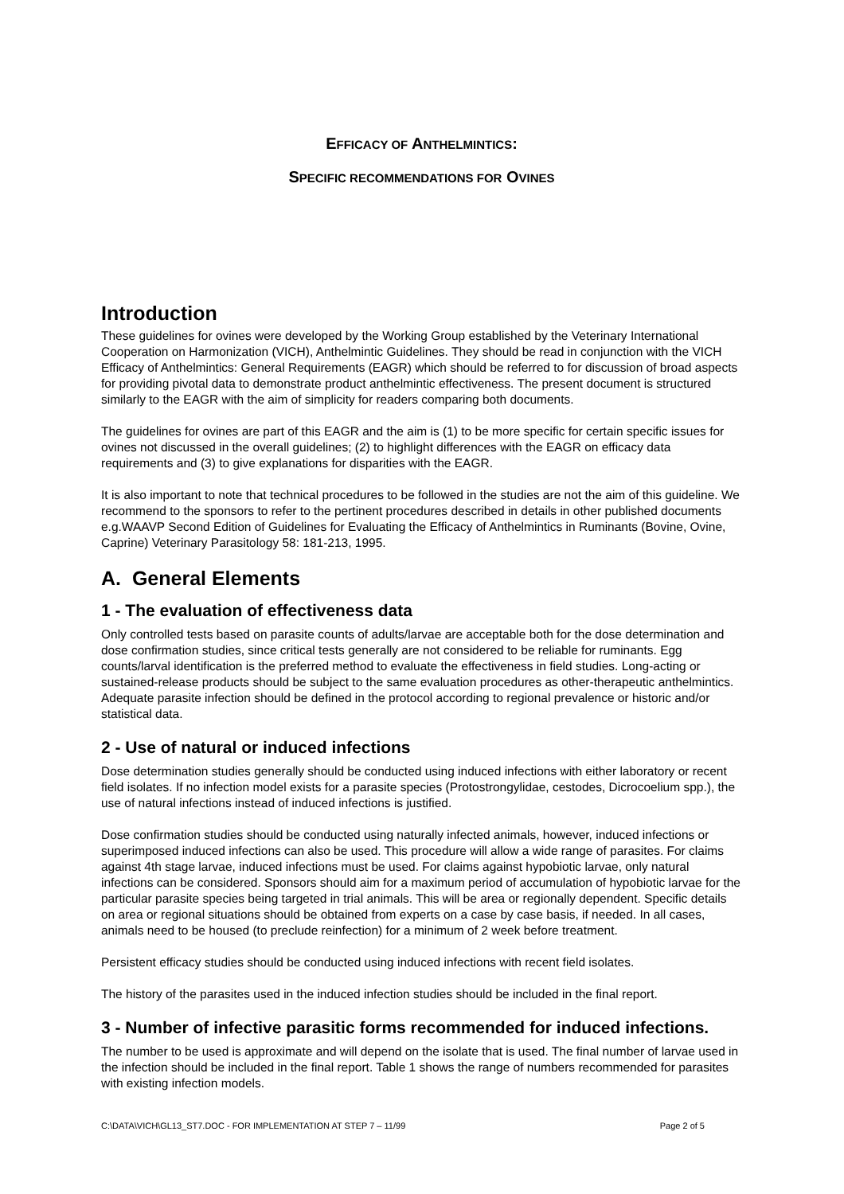EFFICACY OF ANTHELMINTICS:
SPECIFIC RECOMMENDATIONS FOR OVINES
Introduction
These guidelines for ovines were developed by the Working Group established by the Veterinary International Cooperation on Harmonization (VICH), Anthelmintic Guidelines. They should be read in conjunction with the VICH Efficacy of Anthelmintics: General Requirements (EAGR) which should be referred to for discussion of broad aspects for providing pivotal data to demonstrate product anthelmintic effectiveness. The present document is structured similarly to the EAGR with the aim of simplicity for readers comparing both documents.
The guidelines for ovines are part of this EAGR and the aim is (1) to be more specific for certain specific issues for ovines not discussed in the overall guidelines; (2) to highlight differences with the EAGR on efficacy data requirements and (3) to give explanations for disparities with the EAGR.
It is also important to note that technical procedures to be followed in the studies are not the aim of this guideline. We recommend to the sponsors to refer to the pertinent procedures described in details in other published documents e.g.WAAVP Second Edition of Guidelines for Evaluating the Efficacy of Anthelmintics in Ruminants (Bovine, Ovine, Caprine) Veterinary Parasitology 58: 181-213, 1995.
A. General Elements
1 - The evaluation of effectiveness data
Only controlled tests based on parasite counts of adults/larvae are acceptable both for the dose determination and dose confirmation studies, since critical tests generally are not considered to be reliable for ruminants. Egg counts/larval identification is the preferred method to evaluate the effectiveness in field studies. Long-acting or sustained-release products should be subject to the same evaluation procedures as other-therapeutic anthelmintics. Adequate parasite infection should be defined in the protocol according to regional prevalence or historic and/or statistical data.
2 - Use of natural or induced infections
Dose determination studies generally should be conducted using induced infections with either laboratory or recent field isolates. If no infection model exists for a parasite species (Protostrongylidae, cestodes, Dicrocoelium spp.), the use of natural infections instead of induced infections is justified.
Dose confirmation studies should be conducted using naturally infected animals, however, induced infections or superimposed induced infections can also be used. This procedure will allow a wide range of parasites. For claims against 4th stage larvae, induced infections must be used. For claims against hypobiotic larvae, only natural infections can be considered. Sponsors should aim for a maximum period of accumulation of hypobiotic larvae for the particular parasite species being targeted in trial animals. This will be area or regionally dependent. Specific details on area or regional situations should be obtained from experts on a case by case basis, if needed. In all cases, animals need to be housed (to preclude reinfection) for a minimum of 2 week before treatment.
Persistent efficacy studies should be conducted using induced infections with recent field isolates.
The history of the parasites used in the induced infection studies should be included in the final report.
3 - Number of infective parasitic forms recommended for induced infections.
The number to be used is approximate and will depend on the isolate that is used. The final number of larvae used in the infection should be included in the final report. Table 1 shows the range of numbers recommended for parasites with existing infection models.
C:\DATA\VICH\GL13_ST7.DOC - FOR IMPLEMENTATION AT STEP 7 – 11/99 Page 2 of 5